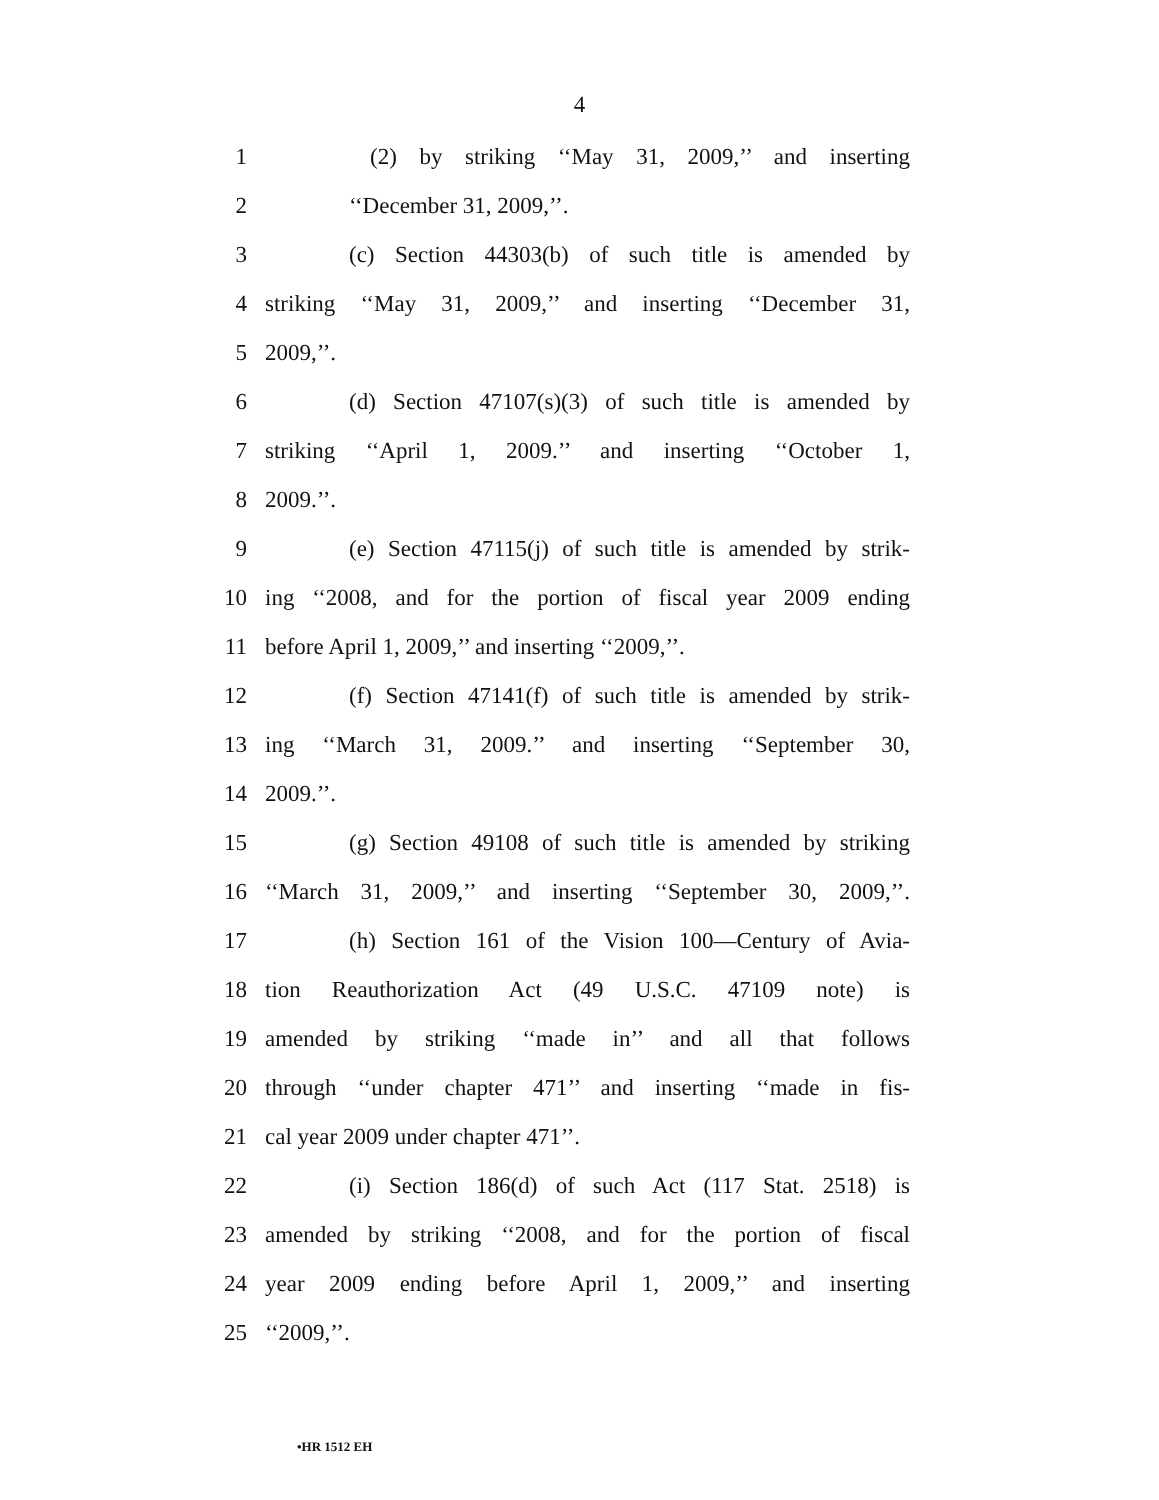4
1 (2) by striking ‘‘May 31, 2009,’’ and inserting
2 ‘‘December 31, 2009,’’.
3 (c) Section 44303(b) of such title is amended by
4 striking ‘‘May 31, 2009,’’ and inserting ‘‘December 31,
5 2009,’’.
6 (d) Section 47107(s)(3) of such title is amended by
7 striking ‘‘April 1, 2009.’’ and inserting ‘‘October 1,
8 2009.’’.
9 (e) Section 47115(j) of such title is amended by strik-
10 ing ‘‘2008, and for the portion of fiscal year 2009 ending
11 before April 1, 2009,’’ and inserting ‘‘2009,’’.
12 (f) Section 47141(f) of such title is amended by strik-
13 ing ‘‘March 31, 2009.’’ and inserting ‘‘September 30,
14 2009.’’.
15 (g) Section 49108 of such title is amended by striking
16 ‘‘March 31, 2009,’’ and inserting ‘‘September 30, 2009,’’.
17 (h) Section 161 of the Vision 100—Century of Avia-
18 tion Reauthorization Act (49 U.S.C. 47109 note) is
19 amended by striking ‘‘made in’’ and all that follows
20 through ‘‘under chapter 471’’ and inserting ‘‘made in fis-
21 cal year 2009 under chapter 471’’.
22 (i) Section 186(d) of such Act (117 Stat. 2518) is
23 amended by striking ‘‘2008, and for the portion of fiscal
24 year 2009 ending before April 1, 2009,’’ and inserting
25 ‘‘2009,’’.
•HR 1512 EH